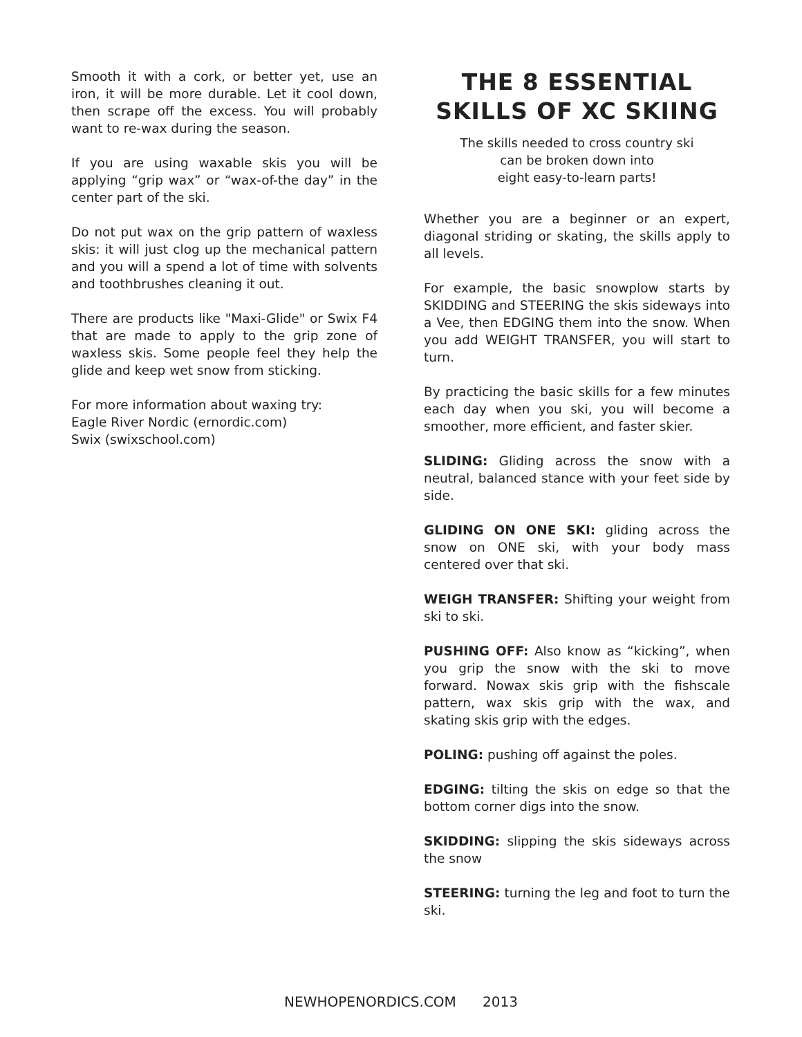Smooth it with a cork, or better yet, use an iron, it will be more durable. Let it cool down, then scrape off the excess. You will probably want to re-wax during the season.
If you are using waxable skis you will be applying “grip wax” or “wax-of-the day” in the center part of the ski.
Do not put wax on the grip pattern of waxless skis: it will just clog up the mechanical pattern and you will a spend a lot of time with solvents and toothbrushes cleaning it out.
There are products like "Maxi-Glide" or Swix F4 that are made to apply to the grip zone of waxless skis. Some people feel they help the glide and keep wet snow from sticking.
For more information about waxing try:
Eagle River Nordic (ernordic.com)
Swix (swixschool.com)
THE 8 ESSENTIAL
SKILLS OF XC SKIING
The skills needed to cross country ski
can be broken down into
eight easy-to-learn parts!
Whether you are a beginner or an expert, diagonal striding or skating, the skills apply to all levels.
For example, the basic snowplow starts by SKIDDING and STEERING the skis sideways into a Vee, then EDGING them into the snow. When you add WEIGHT TRANSFER, you will start to turn.
By practicing the basic skills for a few minutes each day when you ski, you will become a smoother, more efficient, and faster skier.
SLIDING: Gliding across the snow with a neutral, balanced stance with your feet side by side.
GLIDING ON ONE SKI: gliding across the snow on ONE ski, with your body mass centered over that ski.
WEIGH TRANSFER: Shifting your weight from ski to ski.
PUSHING OFF: Also know as “kicking”, when you grip the snow with the ski to move forward. Nowax skis grip with the fishscale pattern, wax skis grip with the wax, and skating skis grip with the edges.
POLING: pushing off against the poles.
EDGING: tilting the skis on edge so that the bottom corner digs into the snow.
SKIDDING: slipping the skis sideways across the snow
STEERING: turning the leg and foot to turn the ski.
NEWHOPENORDICS.COM 2013